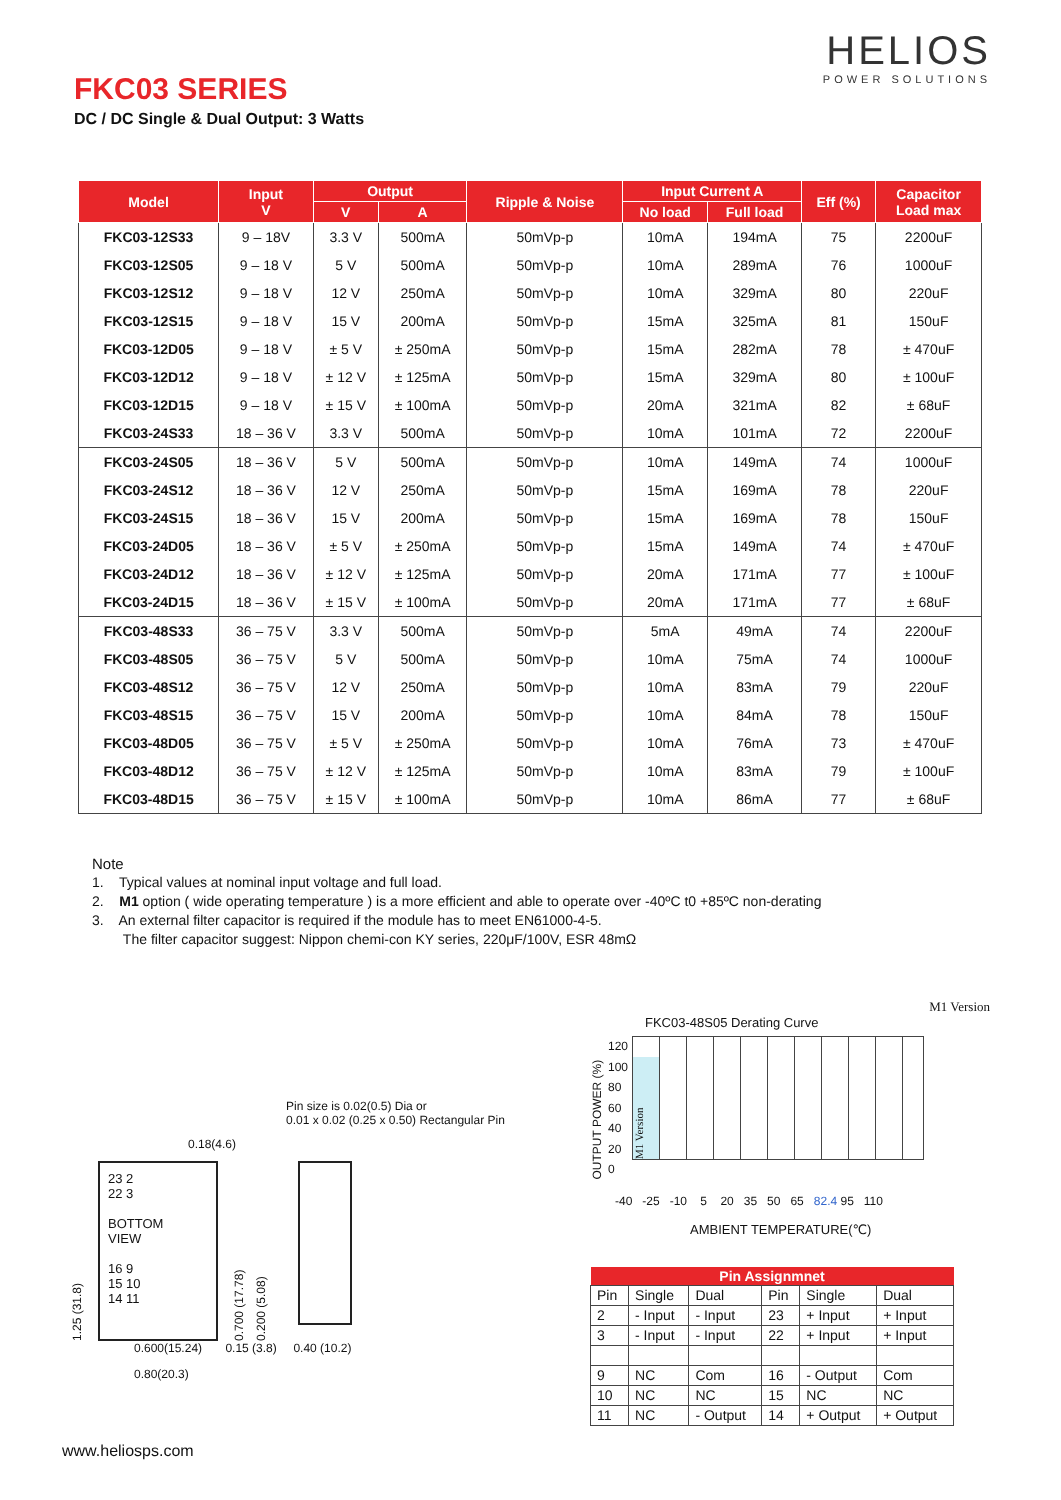FKC03 SERIES
DC / DC Single & Dual Output: 3 Watts
HELIOS
POWER SOLUTIONS
| Model | Input V | Output | | Ripple & Noise | Input Current A | | Eff (%) | Capacitor Load max |
| --- | --- | --- | --- | --- | --- | --- | --- | --- |
| | | V | A | | No load | Full load | | |
| FKC03-12S33 | 9 – 18V | 3.3 V | 500mA | 50mVp-p | 10mA | 194mA | 75 | 2200uF |
| FKC03-12S05 | 9 – 18 V | 5 V | 500mA | 50mVp-p | 10mA | 289mA | 76 | 1000uF |
| FKC03-12S12 | 9 – 18 V | 12 V | 250mA | 50mVp-p | 10mA | 329mA | 80 | 220uF |
| FKC03-12S15 | 9 – 18 V | 15 V | 200mA | 50mVp-p | 15mA | 325mA | 81 | 150uF |
| FKC03-12D05 | 9 – 18 V | ± 5 V | ± 250mA | 50mVp-p | 15mA | 282mA | 78 | ± 470uF |
| FKC03-12D12 | 9 – 18 V | ± 12 V | ± 125mA | 50mVp-p | 15mA | 329mA | 80 | ± 100uF |
| FKC03-12D15 | 9 – 18 V | ± 15 V | ± 100mA | 50mVp-p | 20mA | 321mA | 82 | ± 68uF |
| FKC03-24S33 | 18 – 36 V | 3.3 V | 500mA | 50mVp-p | 10mA | 101mA | 72 | 2200uF |
| FKC03-24S05 | 18 – 36 V | 5 V | 500mA | 50mVp-p | 10mA | 149mA | 74 | 1000uF |
| FKC03-24S12 | 18 – 36 V | 12 V | 250mA | 50mVp-p | 15mA | 169mA | 78 | 220uF |
| FKC03-24S15 | 18 – 36 V | 15 V | 200mA | 50mVp-p | 15mA | 169mA | 78 | 150uF |
| FKC03-24D05 | 18 – 36 V | ± 5 V | ± 250mA | 50mVp-p | 15mA | 149mA | 74 | ± 470uF |
| FKC03-24D12 | 18 – 36 V | ± 12 V | ± 125mA | 50mVp-p | 20mA | 171mA | 77 | ± 100uF |
| FKC03-24D15 | 18 – 36 V | ± 15 V | ± 100mA | 50mVp-p | 20mA | 171mA | 77 | ± 68uF |
| FKC03-48S33 | 36 – 75 V | 3.3 V | 500mA | 50mVp-p | 5mA | 49mA | 74 | 2200uF |
| FKC03-48S05 | 36 – 75 V | 5 V | 500mA | 50mVp-p | 10mA | 75mA | 74 | 1000uF |
| FKC03-48S12 | 36 – 75 V | 12 V | 250mA | 50mVp-p | 10mA | 83mA | 79 | 220uF |
| FKC03-48S15 | 36 – 75 V | 15 V | 200mA | 50mVp-p | 10mA | 84mA | 78 | 150uF |
| FKC03-48D05 | 36 – 75 V | ± 5 V | ± 250mA | 50mVp-p | 10mA | 76mA | 73 | ± 470uF |
| FKC03-48D12 | 36 – 75 V | ± 12 V | ± 125mA | 50mVp-p | 10mA | 83mA | 79 | ± 100uF |
| FKC03-48D15 | 36 – 75 V | ± 15 V | ± 100mA | 50mVp-p | 10mA | 86mA | 77 | ± 68uF |
Note
1. Typical values at nominal input voltage and full load.
2. M1 option ( wide operating temperature ) is a more efficient and able to operate over -40ºC t0 +85ºC non-derating
3. An external filter capacitor is required if the module has to meet EN61000-4-5.
The filter capacitor suggest: Nippon chemi-con KY series, 220μF/100V, ESR 48mΩ
Pin size is 0.02(0.5) Dia or
0.01 x 0.02 (0.25 x 0.50) Rectangular Pin
0.18(4.6)
1.25 (31.8)
23 2
22 3
BOTTOM
VIEW
16 9
15 10
14 11
0.700 (17.78)
0.200 (5.08)
0.600(15.24) 0.15 (3.8) 0.40 (10.2)
0.80(20.3)
M1 Version
FKC03-48S05 Derating Curve
OUTPUT POWER (%)
120
100
80
60
40
20
0
M1 Version
-40 -25 -10 5 20 35 50 65 82.4 95 110
AMBIENT TEMPERATURE(℃)
| Pin Assignmnet | | | | | |
| --- | --- | --- | --- | --- | --- |
| Pin | Single | Dual | Pin | Single | Dual |
| 2 | - Input | - Input | 23 | + Input | + Input |
| 3 | - Input | - Input | 22 | + Input | + Input |
| 9 | NC | Com | 16 | - Output | Com |
| 10 | NC | NC | 15 | NC | NC |
| 11 | NC | - Output | 14 | + Output | + Output |
www.heliosps.com